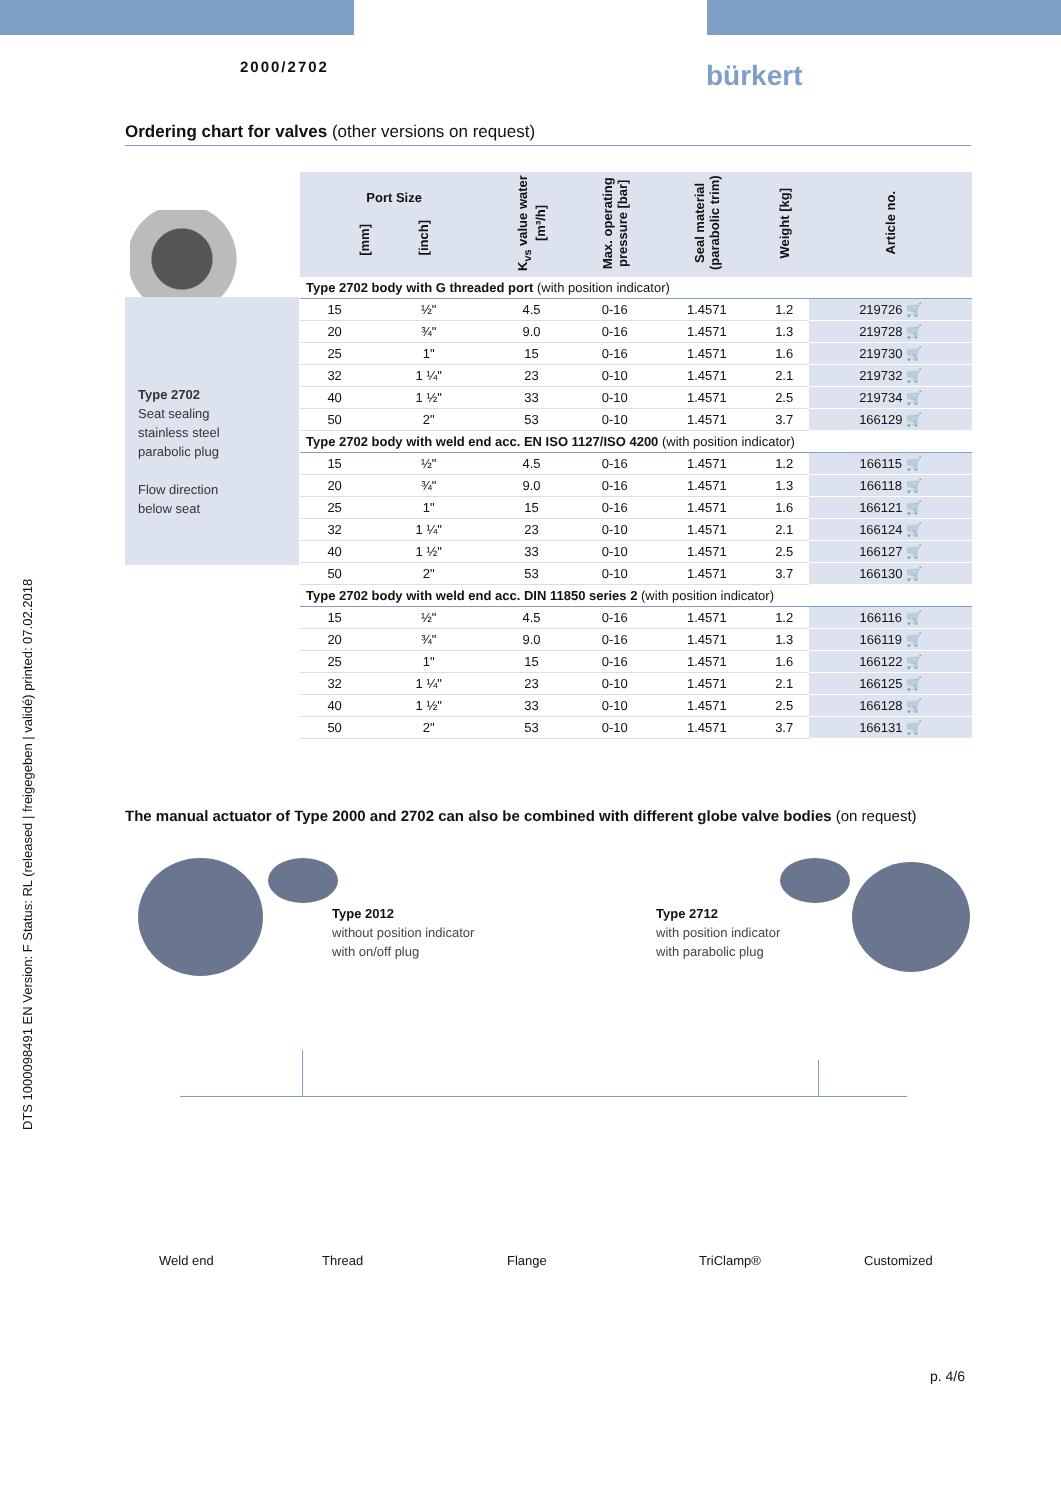2000/2702 bürkert
DTS 1000098491 EN Version: F Status: RL (released | freigegeben | validé) printed: 07.02.2018
Ordering chart for valves (other versions on request)
Type 2702
Seat sealing
stainless steel
parabolic plug
Flow direction
below seat
| Port Size [mm] [inch] | | K<sub>vs</sub> value water [m³/h] | Max. operating pressure [bar] | Seal material (parabolic trim) | Weight [kg] | Article no. |
| --- | --- | --- | --- | --- | --- | --- |
| Type 2702 body with G threaded port (with position indicator) | | | | | | |
| 15 | ½" | 4.5 | 0-16 | 1.4571 | 1.2 | 219726 🛒 |
| 20 | ¾" | 9.0 | 0-16 | 1.4571 | 1.3 | 219728 🛒 |
| 25 | 1" | 15 | 0-16 | 1.4571 | 1.6 | 219730 🛒 |
| 32 | 1 ¼" | 23 | 0-10 | 1.4571 | 2.1 | 219732 🛒 |
| 40 | 1 ½" | 33 | 0-10 | 1.4571 | 2.5 | 219734 🛒 |
| 50 | 2" | 53 | 0-10 | 1.4571 | 3.7 | 166129 🛒 |
| Type 2702 body with weld end acc. EN ISO 1127/ISO 4200 (with position indicator) | | | | | | |
| 15 | ½" | 4.5 | 0-16 | 1.4571 | 1.2 | 166115 🛒 |
| 20 | ¾" | 9.0 | 0-16 | 1.4571 | 1.3 | 166118 🛒 |
| 25 | 1" | 15 | 0-16 | 1.4571 | 1.6 | 166121 🛒 |
| 32 | 1 ¼" | 23 | 0-10 | 1.4571 | 2.1 | 166124 🛒 |
| 40 | 1 ½" | 33 | 0-10 | 1.4571 | 2.5 | 166127 🛒 |
| 50 | 2" | 53 | 0-10 | 1.4571 | 3.7 | 166130 🛒 |
| Type 2702 body with weld end acc. DIN 11850 series 2 (with position indicator) | | | | | | |
| 15 | ½" | 4.5 | 0-16 | 1.4571 | 1.2 | 166116 🛒 |
| 20 | ¾" | 9.0 | 0-16 | 1.4571 | 1.3 | 166119 🛒 |
| 25 | 1" | 15 | 0-16 | 1.4571 | 1.6 | 166122 🛒 |
| 32 | 1 ¼" | 23 | 0-10 | 1.4571 | 2.1 | 166125 🛒 |
| 40 | 1 ½" | 33 | 0-10 | 1.4571 | 2.5 | 166128 🛒 |
| 50 | 2" | 53 | 0-10 | 1.4571 | 3.7 | 166131 🛒 |
The manual actuator of Type 2000 and 2702 can also be combined with different globe valve bodies (on request)
Type 2012
without position indicator
with on/off plug
Type 2712
with position indicator
with parabolic plug
Weld end Thread Flange TriClamp® Customized
p. 4/6